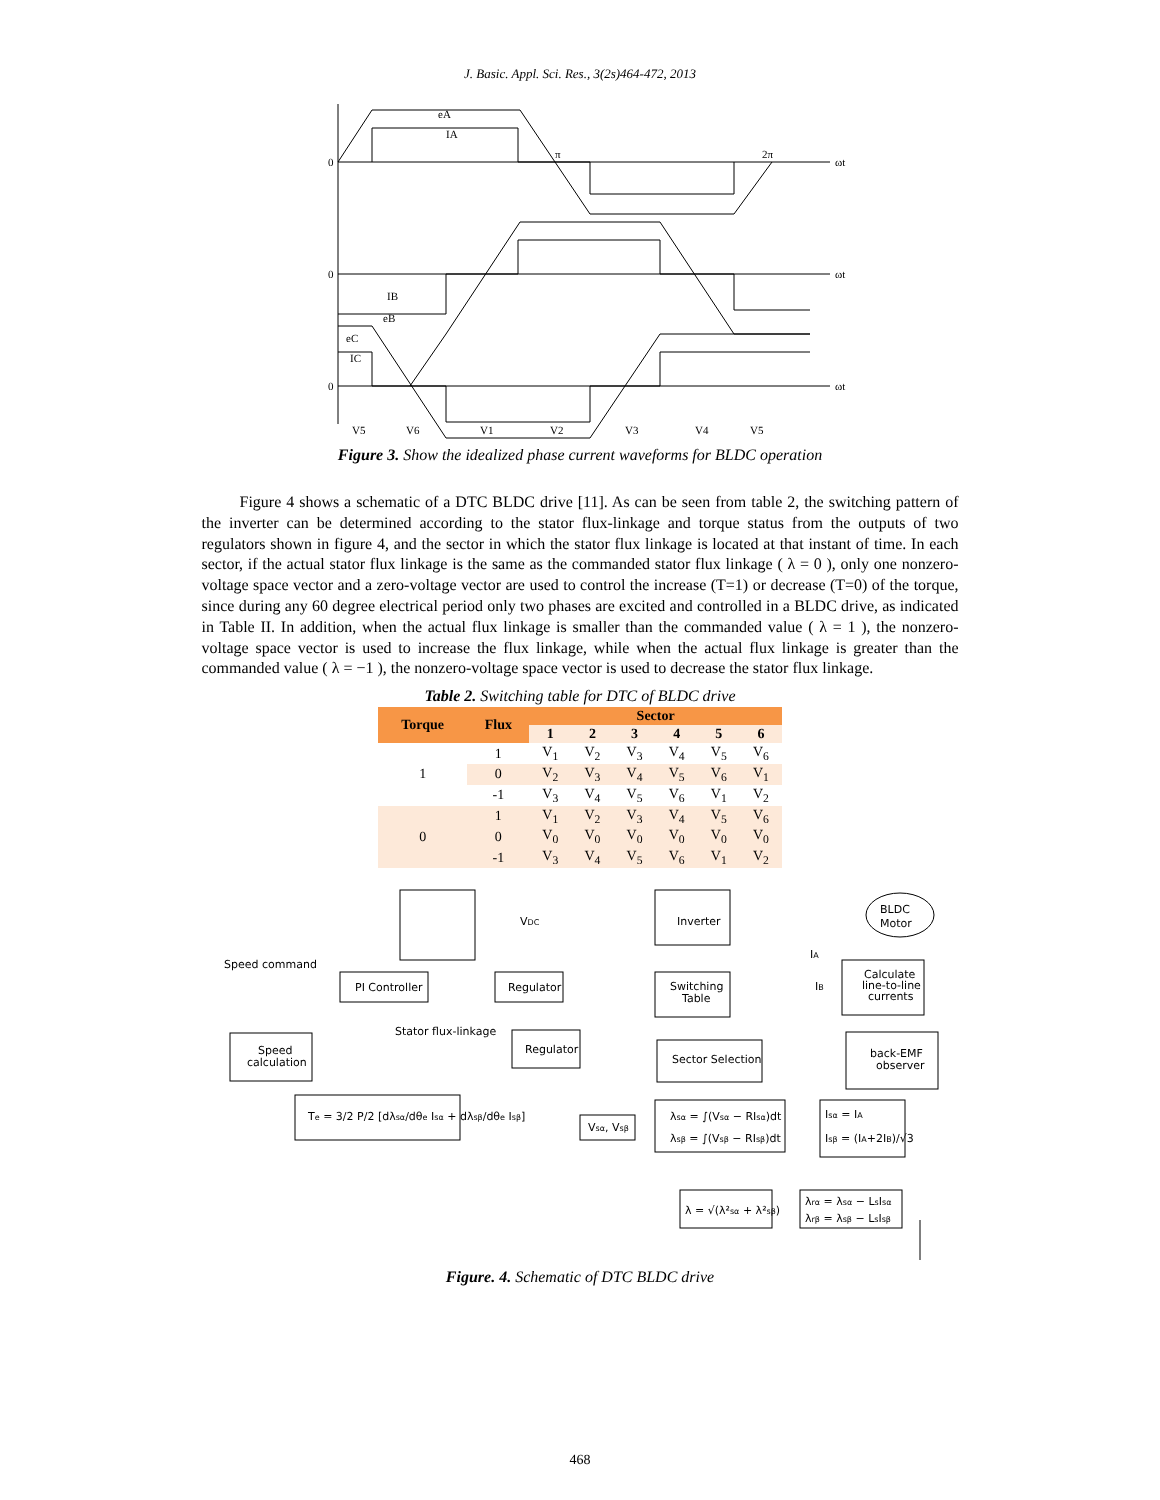J. Basic. Appl. Sci. Res., 3(2s)464-472, 2013
eA
IA
π
2π
ωt
ωt
ωt
0
0
0
IB
eB
eC
IC
V5
V6
V1
V2
V3
V4
V5
Figure 3. Show the idealized phase current waveforms for BLDC operation
Figure 4 shows a schematic of a DTC BLDC drive [11]. As can be seen from table 2, the switching pattern of the inverter can be determined according to the stator flux-linkage and torque status from the outputs of two regulators shown in figure 4, and the sector in which the stator flux linkage is located at that instant of time. In each sector, if the actual stator flux linkage is the same as the commanded stator flux linkage ( λ = 0 ), only one nonzero-voltage space vector and a zero-voltage vector are used to control the increase (T=1) or decrease (T=0) of the torque, since during any 60 degree electrical period only two phases are excited and controlled in a BLDC drive, as indicated in Table II. In addition, when the actual flux linkage is smaller than the commanded value ( λ = 1 ), the nonzero-voltage space vector is used to increase the flux linkage, while when the actual flux linkage is greater than the commanded value ( λ = −1 ), the nonzero-voltage space vector is used to decrease the stator flux linkage.
Table 2. Switching table for DTC of BLDC drive
| Torque | Flux | Sector | | | | | |
| --- | --- | --- | --- | --- | --- | --- | --- |
| | | 1 | 2 | 3 | 4 | 5 | 6 |
| 1 | 1 | V<sub>1</sub> | V<sub>2</sub> | V<sub>3</sub> | V<sub>4</sub> | V<sub>5</sub> | V<sub>6</sub> |
| | 0 | V<sub>2</sub> | V<sub>3</sub> | V<sub>4</sub> | V<sub>5</sub> | V<sub>6</sub> | V<sub>1</sub> |
| | -1 | V<sub>3</sub> | V<sub>4</sub> | V<sub>5</sub> | V<sub>6</sub> | V<sub>1</sub> | V<sub>2</sub> |
| 0 | 1 | V<sub>1</sub> | V<sub>2</sub> | V<sub>3</sub> | V<sub>4</sub> | V<sub>5</sub> | V<sub>6</sub> |
| | 0 | V<sub>0</sub> | V<sub>0</sub> | V<sub>0</sub> | V<sub>0</sub> | V<sub>0</sub> | V<sub>0</sub> |
| | -1 | V<sub>3</sub> | V<sub>4</sub> | V<sub>5</sub> | V<sub>6</sub> | V<sub>1</sub> | V<sub>2</sub> |
VDC
Inverter
BLDC
Motor
Speed command
PI Controller
Regulator
Switching
Table
Calculate
line-to-line
currents
Speed
calculation
Stator flux-linkage
Regulator
Sector Selection
back-EMF
observer
Te = 3/2 P/2 [dλsα/dθe Isα + dλsβ/dθe Isβ]
Vsα, Vsβ
λsα = ∫(Vsα − RIsα)dt
λsβ = ∫(Vsβ − RIsβ)dt
Isα = IA
Isβ = (IA+2IB)/√3
λ = √(λ²sα + λ²sβ)
λrα = λsα − LsIsα
λrβ = λsβ − LsIsβ
IA
IB
Figure. 4. Schematic of DTC BLDC drive
468